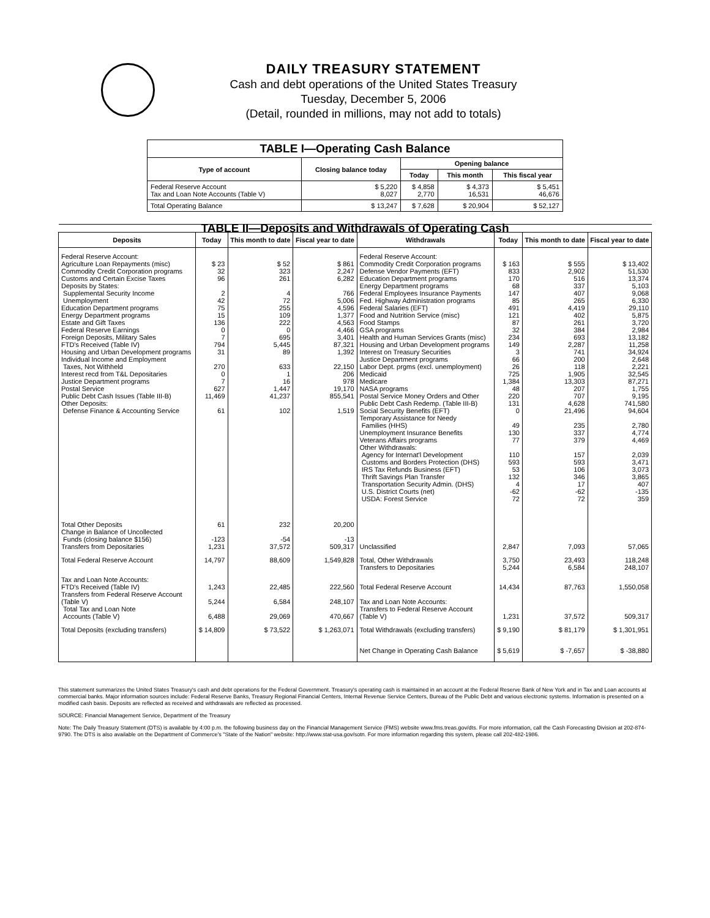DAILY TREASURY STATEMENT
Cash and debt operations of the United States Treasury
Tuesday, December 5, 2006
(Detail, rounded in millions, may not add to totals)
| TABLE I—Operating Cash Balance | | | | |
| Type of account | Closing balance today | Opening balance | | |
| | | Today | This month | This fiscal year |
| Federal Reserve Account Tax and Loan Note Accounts (Table V) | $ 5,220 8,027 | $ 4,858 2,770 | $ 4,373 16,531 | $ 5,451 46,676 |
| Total Operating Balance | $ 13,247 | $ 7,628 | $ 20,904 | $ 52,127 |
| TABLE II—Deposits and Withdrawals of Operating Cash | | | | | | | |
| Deposits | Today | This month to date | Fiscal year to date | Withdrawals | Today | This month to date | Fiscal year to date |
| Federal Reserve Account: Agriculture Loan Repayments (misc) Commodity Credit Corporation programs Customs and Certain Excise Taxes Deposits by States: Supplemental Security Income Unemployment Education Department programs Energy Department programs Estate and Gift Taxes Federal Reserve Earnings Foreign Deposits, Military Sales FTD's Received (Table IV) Housing and Urban Development programs Individual Income and Employment Taxes, Not Withheld Interest recd from T&L Depositaries Justice Department programs Postal Service Public Debt Cash Issues (Table III-B) Other Deposits: Defense Finance & Accounting Service | $ 23 32 96 2 42 75 15 136 0 7 794 31 270 0 7 627 11,469 61 | $ 52 323 261 4 72 255 109 222 0 695 5,445 89 633 1 16 1,447 41,237 102 | $ 861 2,247 6,282 766 5,006 4,596 1,377 4,563 4,466 3,401 87,321 1,392 22,150 206 978 19,170 855,541 1,519 | Federal Reserve Account: Commodity Credit Corporation programs Defense Vendor Payments (EFT) Education Department programs Energy Department programs Federal Employees Insurance Payments Fed. Highway Administration programs Federal Salaries (EFT) Food and Nutrition Service (misc) Food Stamps GSA programs Health and Human Services Grants (misc) Housing and Urban Development programs Interest on Treasury Securities Justice Department programs Labor Dept. prgms (excl. unemployment) Medicaid Medicare NASA programs Postal Service Money Orders and Other Public Debt Cash Redemp. (Table III-B) Social Security Benefits (EFT) Temporary Assistance for Needy Families (HHS) Unemployment Insurance Benefits Veterans Affairs programs Other Withdrawals: Agency for Internat'l Development Customs and Borders Protection (DHS) IRS Tax Refunds Business (EFT) Thrift Savings Plan Transfer Transportation Security Admin. (DHS) U.S. District Courts (net) USDA: Forest Service | $ 163 833 170 68 147 85 491 121 87 32 234 149 3 66 26 725 1,384 48 220 131 0 49 130 77 110 593 53 132 4 -62 72 | $ 555 2,902 516 337 407 265 4,419 402 261 384 693 2,287 741 200 118 1,905 13,303 207 707 4,628 21,496 235 337 379 157 593 106 346 17 -62 72 | $ 13,402 51,530 13,374 5,103 9,068 6,330 29,110 5,875 3,720 2,984 13,182 11,258 34,924 2,648 2,221 32,545 87,271 1,755 9,195 741,580 94,604 2,780 4,774 4,469 2,039 3,471 3,073 3,865 407 -135 359 |
| Total Other Deposits Change in Balance of Uncollected Funds (closing balance $156) Transfers from Depositaries | 61 -123 1,231 | 232 -54 37,572 | 20,200 -13 509,317 | Unclassified | 2,847 | 7,093 | 57,065 |
| Total Federal Reserve Account | 14,797 | 88,609 | 1,549,828 | Total, Other Withdrawals Transfers to Depositaries | 3,750 5,244 | 23,493 6,584 | 118,248 248,107 |
| Tax and Loan Note Accounts: FTD's Received (Table IV) Transfers from Federal Reserve Account (Table V) Total Tax and Loan Note Accounts (Table V) | 1,243 5,244 6,488 | 22,485 6,584 29,069 | 222,560 248,107 470,667 | Total Federal Reserve Account Tax and Loan Note Accounts: Transfers to Federal Reserve Account (Table V) | 14,434 1,231 | 87,763 37,572 | 1,550,058 509,317 |
| Total Deposits (excluding transfers) | $ 14,809 | $ 73,522 | $ 1,263,071 | Total Withdrawals (excluding transfers) | $ 9,190 | $ 81,179 | $ 1,301,951 |
| | | | | Net Change in Operating Cash Balance | $ 5,619 | $ -7,657 | $ -38,880 |
This statement summarizes the United States Treasury's cash and debt operations for the Federal Government. Treasury's operating cash is maintained in an account at the Federal Reserve Bank of New York and in Tax and Loan accounts at commercial banks. Major information sources include: Federal Reserve Banks, Treasury Regional Financial Centers, Internal Revenue Service Centers, Bureau of the Public Debt and various electronic systems. Information is presented on a modified cash basis. Deposits are reflected as received and withdrawals are reflected as processed.
SOURCE: Financial Management Service, Department of the Treasury
Note: The Daily Treasury Statement (DTS) is available by 4:00 p.m. the following business day on the Financial Management Service (FMS) website www.fms.treas.gov/dts. For more information, call the Cash Forecasting Division at 202-874-9790. The DTS is also available on the Department of Commerce's "State of the Nation" website: http://www.stat-usa.gov/sotn. For more information regarding this system, please call 202-482-1986.